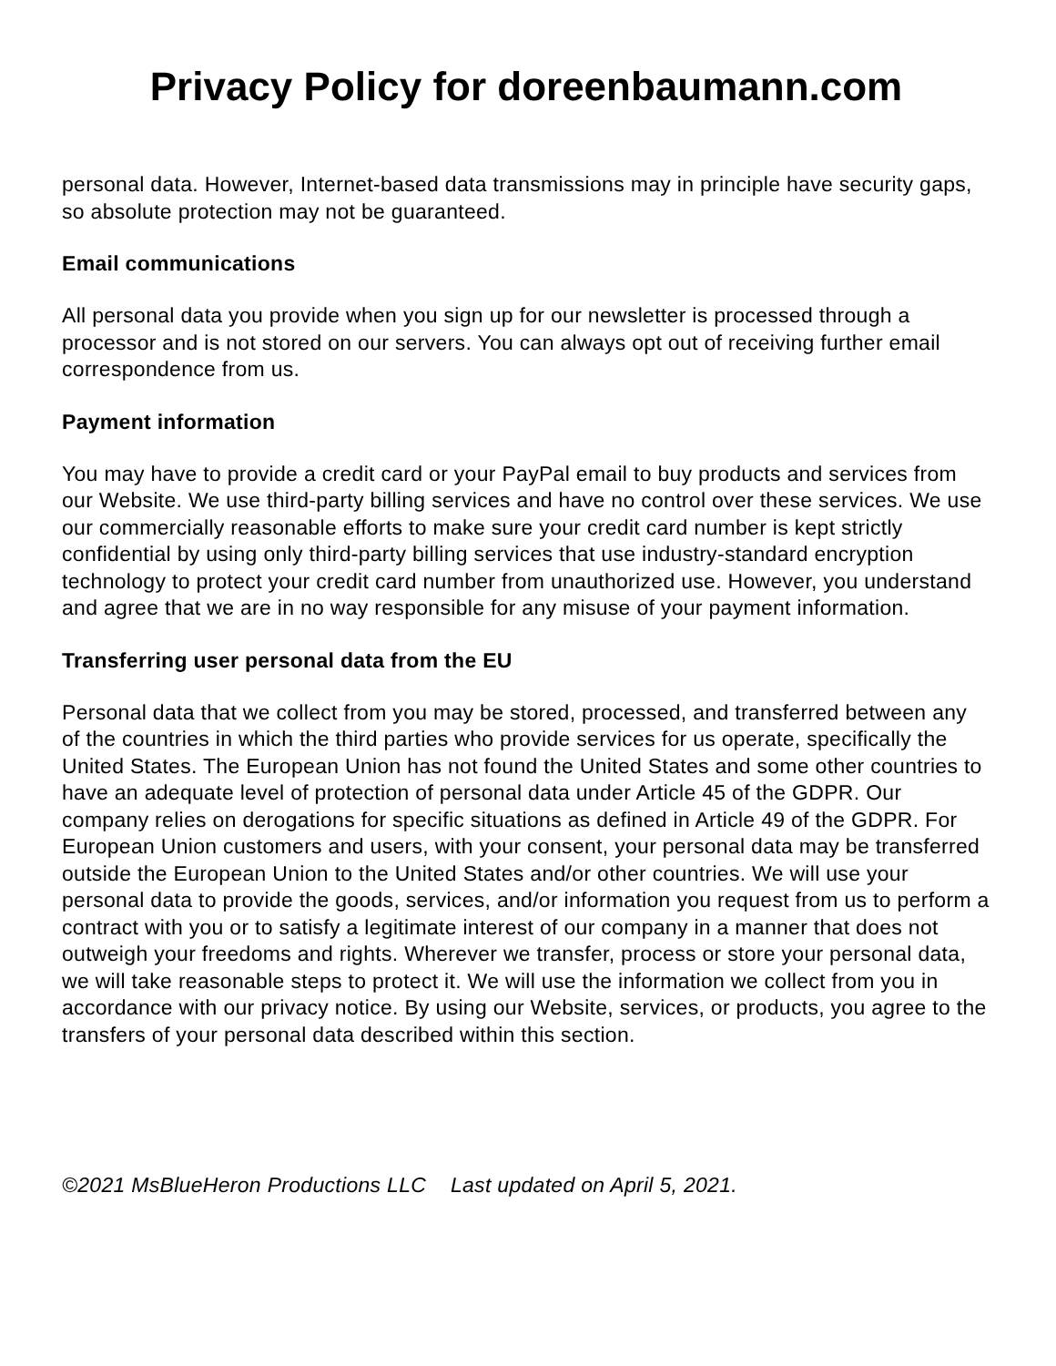Privacy Policy for doreenbaumann.com
personal data. However, Internet-based data transmissions may in principle have security gaps, so absolute protection may not be guaranteed.
Email communications
All personal data you provide when you sign up for our newsletter is processed through a processor and is not stored on our servers. You can always opt out of receiving further email correspondence from us.
Payment information
You may have to provide a credit card or your PayPal email to buy products and services from our Website. We use third-party billing services and have no control over these services. We use our commercially reasonable efforts to make sure your credit card number is kept strictly confidential by using only third-party billing services that use industry-standard encryption technology to protect your credit card number from unauthorized use. However, you understand and agree that we are in no way responsible for any misuse of your payment information.
Transferring user personal data from the EU
Personal data that we collect from you may be stored, processed, and transferred between any of the countries in which the third parties who provide services for us operate, specifically the United States. The European Union has not found the United States and some other countries to have an adequate level of protection of personal data under Article 45 of the GDPR. Our company relies on derogations for specific situations as defined in Article 49 of the GDPR. For European Union customers and users, with your consent, your personal data may be transferred outside the European Union to the United States and/or other countries. We will use your personal data to provide the goods, services, and/or information you request from us to perform a contract with you or to satisfy a legitimate interest of our company in a manner that does not outweigh your freedoms and rights. Wherever we transfer, process or store your personal data, we will take reasonable steps to protect it. We will use the information we collect from you in accordance with our privacy notice. By using our Website, services, or products, you agree to the transfers of your personal data described within this section.
©2021 MsBlueHeron Productions LLC Last updated on April 5, 2021.